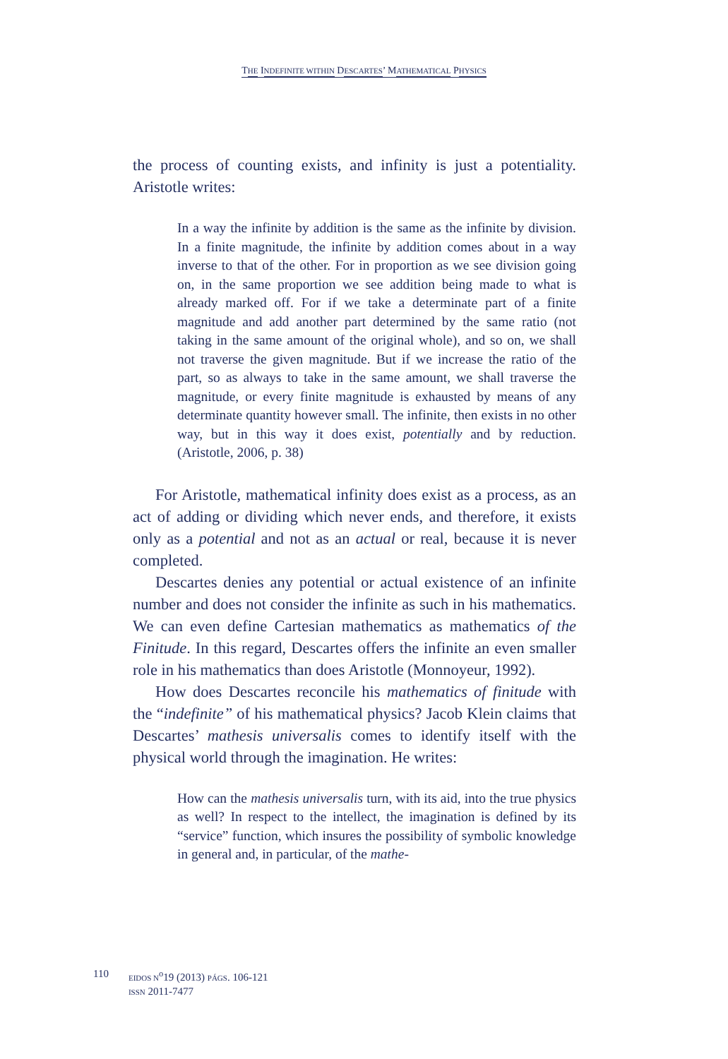THE INDEFINITE WITHIN DESCARTES’ MATHEMATICAL PHYSICS
the process of counting exists, and infinity is just a potentiality. Aristotle writes:
In a way the infinite by addition is the same as the infinite by division. In a finite magnitude, the infinite by addition comes about in a way inverse to that of the other. For in proportion as we see division going on, in the same proportion we see addition being made to what is already marked off. For if we take a determinate part of a finite magnitude and add another part determined by the same ratio (not taking in the same amount of the original whole), and so on, we shall not traverse the given magnitude. But if we increase the ratio of the part, so as always to take in the same amount, we shall traverse the magnitude, or every finite magnitude is exhausted by means of any determinate quantity however small. The infinite, then exists in no other way, but in this way it does exist, potentially and by reduction. (Aristotle, 2006, p. 38)
For Aristotle, mathematical infinity does exist as a process, as an act of adding or dividing which never ends, and therefore, it exists only as a potential and not as an actual or real, because it is never completed.
Descartes denies any potential or actual existence of an infinite number and does not consider the infinite as such in his mathematics. We can even define Cartesian mathematics as mathematics of the Finitude. In this regard, Descartes offers the infinite an even smaller role in his mathematics than does Aristotle (Monnoyeur, 1992).
How does Descartes reconcile his mathematics of finitude with the “indefinite” of his mathematical physics? Jacob Klein claims that Descartes’ mathesis universalis comes to identify itself with the physical world through the imagination. He writes:
How can the mathesis universalis turn, with its aid, into the true physics as well? In respect to the intellect, the imagination is defined by its “service” function, which insures the possibility of symbolic knowledge in general and, in particular, of the mathe-
110
EIDOS N<sup>o</sup>19 (2013) PÁGS. 106-121
ISSN 2011-7477